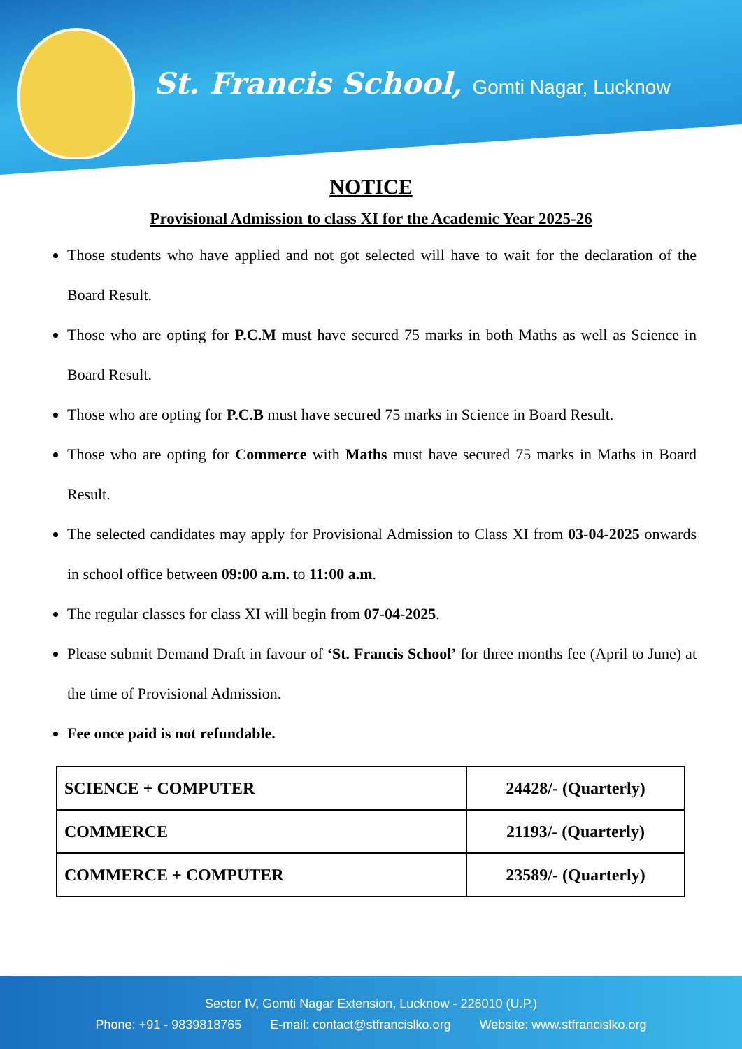St. Francis School, Gomti Nagar, Lucknow
NOTICE
Provisional Admission to class XI for the Academic Year 2025-26
Those students who have applied and not got selected will have to wait for the declaration of the Board Result.
Those who are opting for P.C.M must have secured 75 marks in both Maths as well as Science in Board Result.
Those who are opting for P.C.B must have secured 75 marks in Science in Board Result.
Those who are opting for Commerce with Maths must have secured 75 marks in Maths in Board Result.
The selected candidates may apply for Provisional Admission to Class XI from 03-04-2025 onwards in school office between 09:00 a.m. to 11:00 a.m.
The regular classes for class XI will begin from 07-04-2025.
Please submit Demand Draft in favour of ‘St. Francis School’ for three months fee (April to June) at the time of Provisional Admission.
Fee once paid is not refundable.
| SCIENCE + COMPUTER | 24428/- (Quarterly) |
| COMMERCE | 21193/- (Quarterly) |
| COMMERCE + COMPUTER | 23589/- (Quarterly) |
Sector IV, Gomti Nagar Extension, Lucknow - 226010 (U.P.)
Phone: +91 - 9839818765 E-mail: contact@stfrancislko.org Website: www.stfrancislko.org